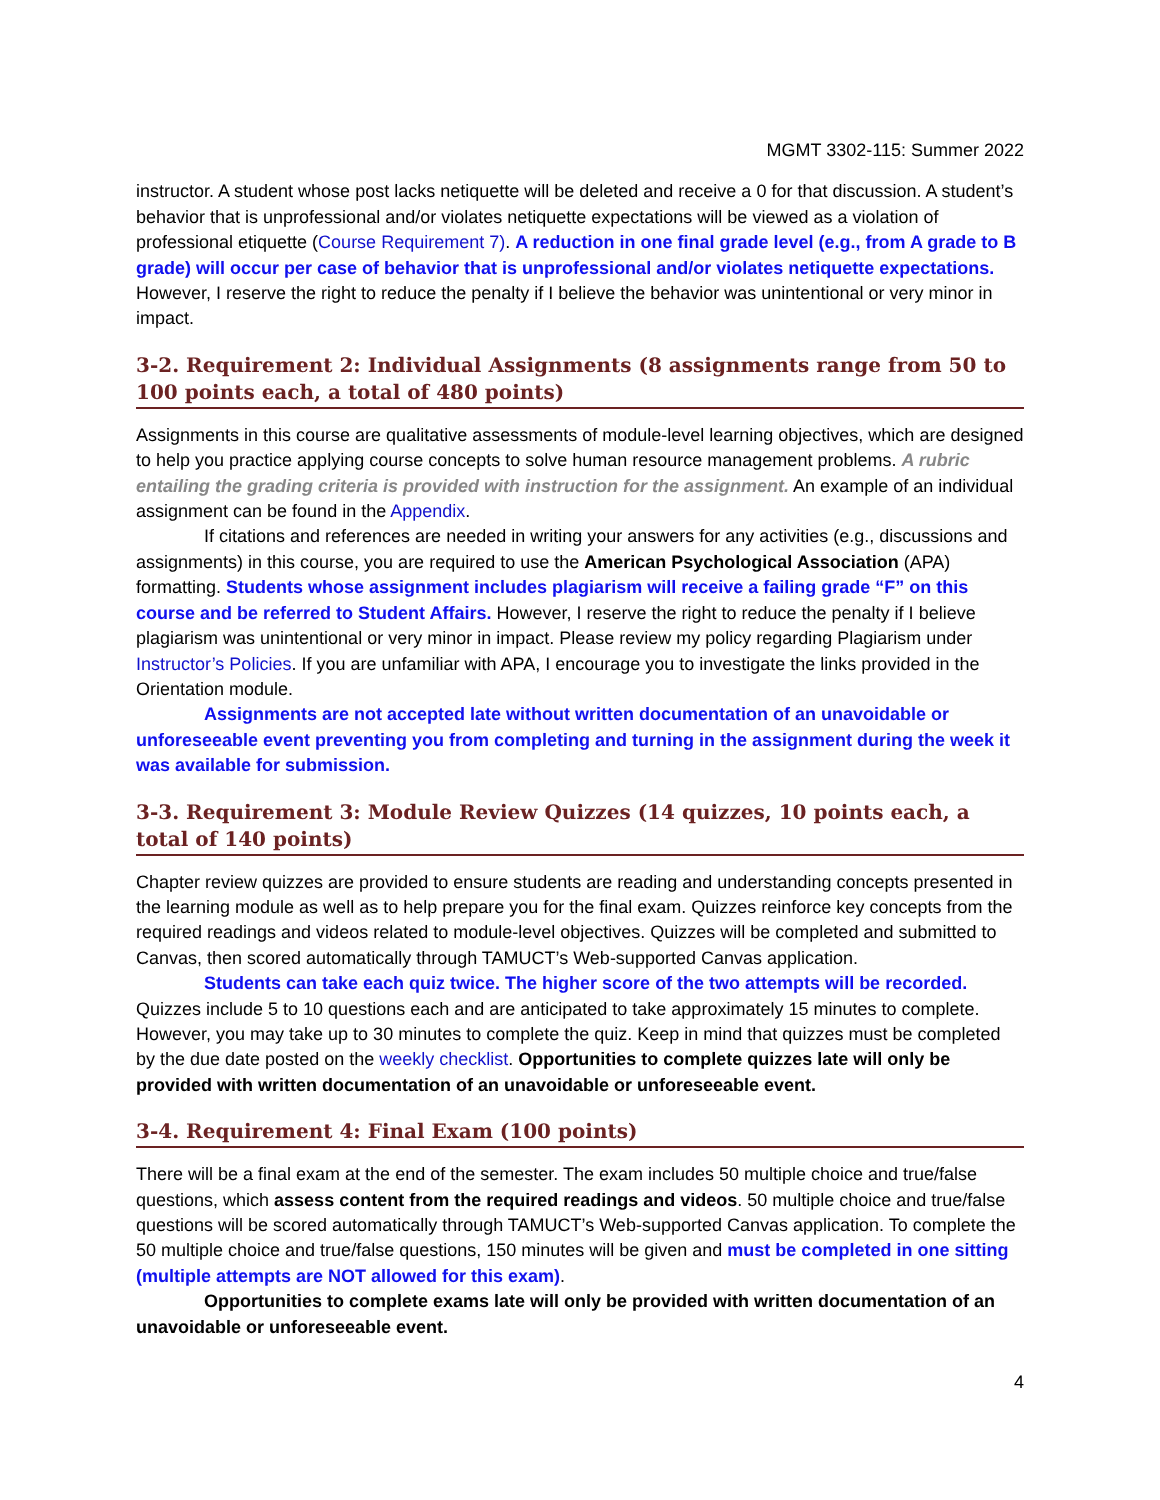MGMT 3302-115: Summer 2022
instructor. A student whose post lacks netiquette will be deleted and receive a 0 for that discussion. A student’s behavior that is unprofessional and/or violates netiquette expectations will be viewed as a violation of professional etiquette (Course Requirement 7). A reduction in one final grade level (e.g., from A grade to B grade) will occur per case of behavior that is unprofessional and/or violates netiquette expectations. However, I reserve the right to reduce the penalty if I believe the behavior was unintentional or very minor in impact.
3-2. Requirement 2: Individual Assignments (8 assignments range from 50 to 100 points each, a total of 480 points)
Assignments in this course are qualitative assessments of module-level learning objectives, which are designed to help you practice applying course concepts to solve human resource management problems. A rubric entailing the grading criteria is provided with instruction for the assignment. An example of an individual assignment can be found in the Appendix.
If citations and references are needed in writing your answers for any activities (e.g., discussions and assignments) in this course, you are required to use the American Psychological Association (APA) formatting. Students whose assignment includes plagiarism will receive a failing grade “F” on this course and be referred to Student Affairs. However, I reserve the right to reduce the penalty if I believe plagiarism was unintentional or very minor in impact. Please review my policy regarding Plagiarism under Instructor’s Policies. If you are unfamiliar with APA, I encourage you to investigate the links provided in the Orientation module.
Assignments are not accepted late without written documentation of an unavoidable or unforeseeable event preventing you from completing and turning in the assignment during the week it was available for submission.
3-3. Requirement 3: Module Review Quizzes (14 quizzes, 10 points each, a total of 140 points)
Chapter review quizzes are provided to ensure students are reading and understanding concepts presented in the learning module as well as to help prepare you for the final exam. Quizzes reinforce key concepts from the required readings and videos related to module-level objectives. Quizzes will be completed and submitted to Canvas, then scored automatically through TAMUCT’s Web-supported Canvas application.
Students can take each quiz twice. The higher score of the two attempts will be recorded. Quizzes include 5 to 10 questions each and are anticipated to take approximately 15 minutes to complete. However, you may take up to 30 minutes to complete the quiz. Keep in mind that quizzes must be completed by the due date posted on the weekly checklist. Opportunities to complete quizzes late will only be provided with written documentation of an unavoidable or unforeseeable event.
3-4. Requirement 4: Final Exam (100 points)
There will be a final exam at the end of the semester. The exam includes 50 multiple choice and true/false questions, which assess content from the required readings and videos. 50 multiple choice and true/false questions will be scored automatically through TAMUCT’s Web-supported Canvas application. To complete the 50 multiple choice and true/false questions, 150 minutes will be given and must be completed in one sitting (multiple attempts are NOT allowed for this exam).
Opportunities to complete exams late will only be provided with written documentation of an unavoidable or unforeseeable event.
4